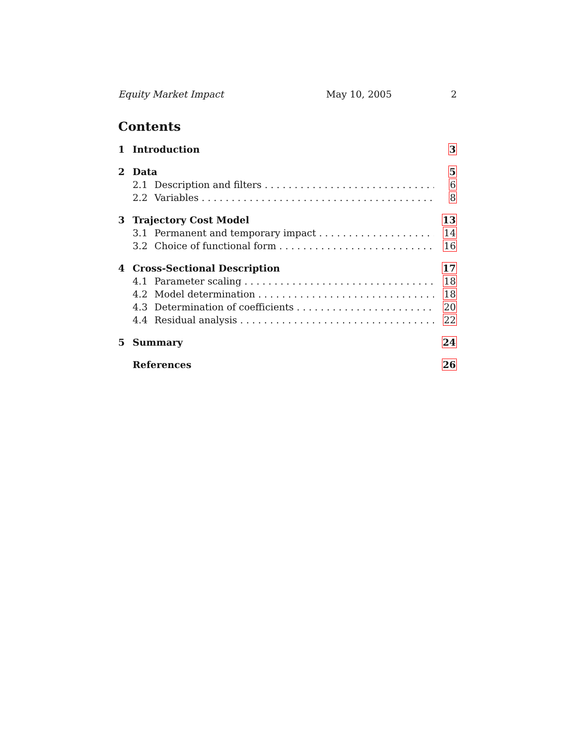Equity Market Impact May 10, 2005 2
Contents
1 Introduction 3
2 Data 5
2.1 Description and filters 6
2.2 Variables 8
3 Trajectory Cost Model 13
3.1 Permanent and temporary impact 14
3.2 Choice of functional form 16
4 Cross-Sectional Description 17
4.1 Parameter scaling 18
4.2 Model determination 18
4.3 Determination of coefficients 20
4.4 Residual analysis 22
5 Summary 24
References 26